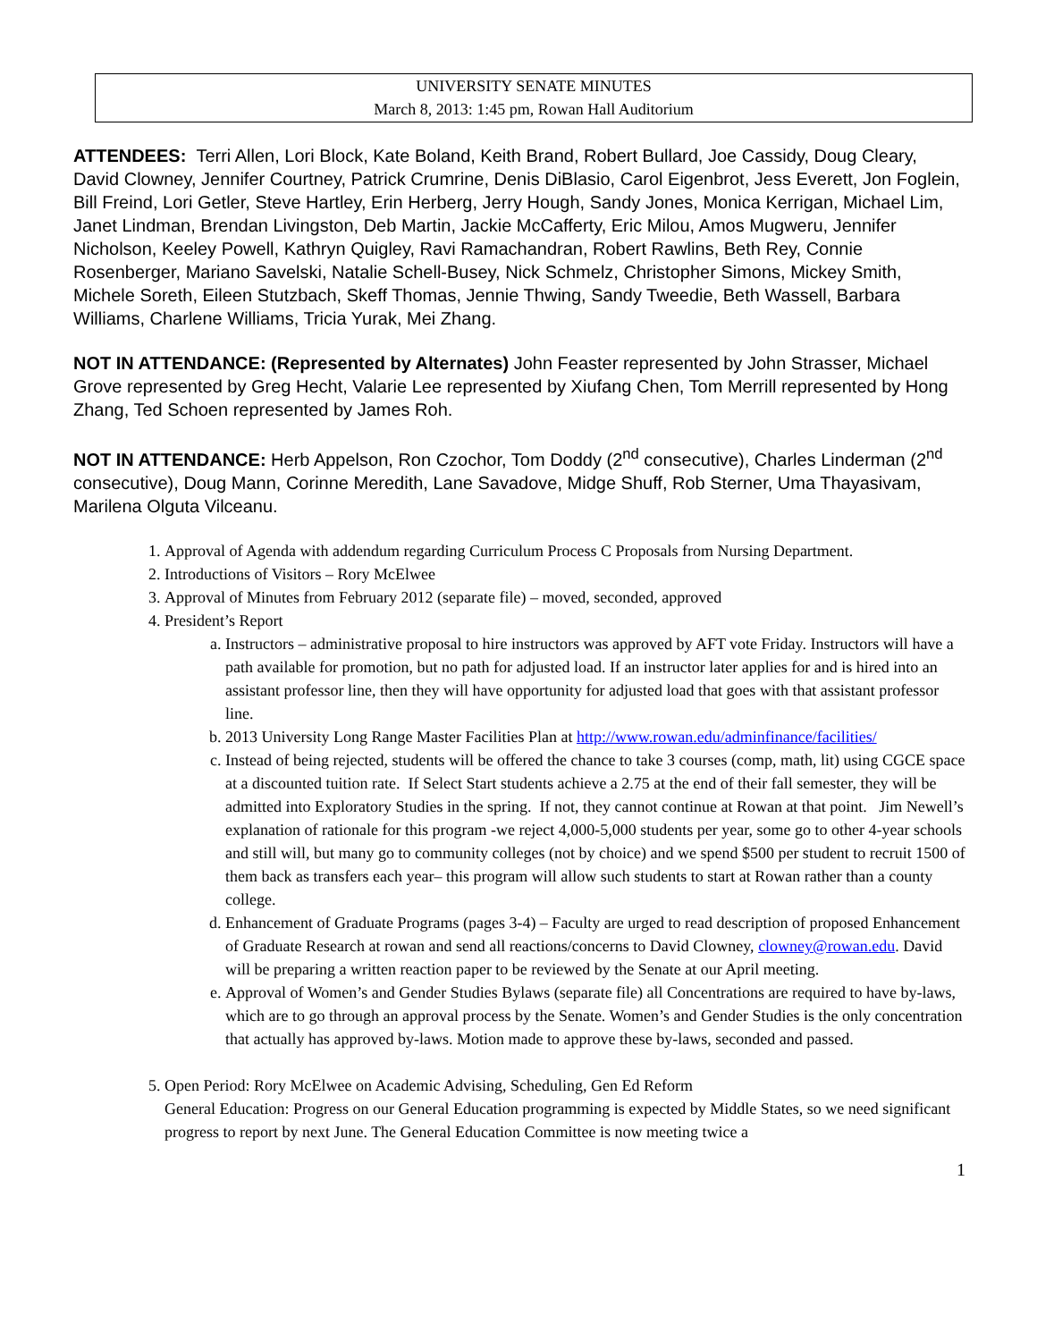UNIVERSITY SENATE MINUTES
March 8, 2013: 1:45 pm, Rowan Hall Auditorium
ATTENDEES: Terri Allen, Lori Block, Kate Boland, Keith Brand, Robert Bullard, Joe Cassidy, Doug Cleary, David Clowney, Jennifer Courtney, Patrick Crumrine, Denis DiBlasio, Carol Eigenbrot, Jess Everett, Jon Foglein, Bill Freind, Lori Getler, Steve Hartley, Erin Herberg, Jerry Hough, Sandy Jones, Monica Kerrigan, Michael Lim, Janet Lindman, Brendan Livingston, Deb Martin, Jackie McCafferty, Eric Milou, Amos Mugweru, Jennifer Nicholson, Keeley Powell, Kathryn Quigley, Ravi Ramachandran, Robert Rawlins, Beth Rey, Connie Rosenberger, Mariano Savelski, Natalie Schell-Busey, Nick Schmelz, Christopher Simons, Mickey Smith, Michele Soreth, Eileen Stutzbach, Skeff Thomas, Jennie Thwing, Sandy Tweedie, Beth Wassell, Barbara Williams, Charlene Williams, Tricia Yurak, Mei Zhang.
NOT IN ATTENDANCE: (Represented by Alternates) John Feaster represented by John Strasser, Michael Grove represented by Greg Hecht, Valarie Lee represented by Xiufang Chen, Tom Merrill represented by Hong Zhang, Ted Schoen represented by James Roh.
NOT IN ATTENDANCE: Herb Appelson, Ron Czochor, Tom Doddy (2<sup>nd</sup> consecutive), Charles Linderman (2<sup>nd</sup> consecutive), Doug Mann, Corinne Meredith, Lane Savadove, Midge Shuff, Rob Sterner, Uma Thayasivam, Marilena Olguta Vilceanu.
1. Approval of Agenda with addendum regarding Curriculum Process C Proposals from Nursing Department.
2. Introductions of Visitors – Rory McElwee
3. Approval of Minutes from February 2012 (separate file) – moved, seconded, approved
4. President’s Report
a. Instructors – administrative proposal to hire instructors was approved by AFT vote Friday. Instructors will have a path available for promotion, but no path for adjusted load. If an instructor later applies for and is hired into an assistant professor line, then they will have opportunity for adjusted load that goes with that assistant professor line.
b. 2013 University Long Range Master Facilities Plan at http://www.rowan.edu/adminfinance/facilities/
c. Instead of being rejected, students will be offered the chance to take 3 courses (comp, math, lit) using CGCE space at a discounted tuition rate. If Select Start students achieve a 2.75 at the end of their fall semester, they will be admitted into Exploratory Studies in the spring. If not, they cannot continue at Rowan at that point. Jim Newell’s explanation of rationale for this program -we reject 4,000-5,000 students per year, some go to other 4-year schools and still will, but many go to community colleges (not by choice) and we spend $500 per student to recruit 1500 of them back as transfers each year– this program will allow such students to start at Rowan rather than a county college.
d. Enhancement of Graduate Programs (pages 3-4) – Faculty are urged to read description of proposed Enhancement of Graduate Research at rowan and send all reactions/concerns to David Clowney, clowney@rowan.edu. David will be preparing a written reaction paper to be reviewed by the Senate at our April meeting.
e. Approval of Women’s and Gender Studies Bylaws (separate file) all Concentrations are required to have by-laws, which are to go through an approval process by the Senate. Women’s and Gender Studies is the only concentration that actually has approved by-laws. Motion made to approve these by-laws, seconded and passed.
5. Open Period: Rory McElwee on Academic Advising, Scheduling, Gen Ed Reform
General Education: Progress on our General Education programming is expected by Middle States, so we need significant progress to report by next June. The General Education Committee is now meeting twice a
1